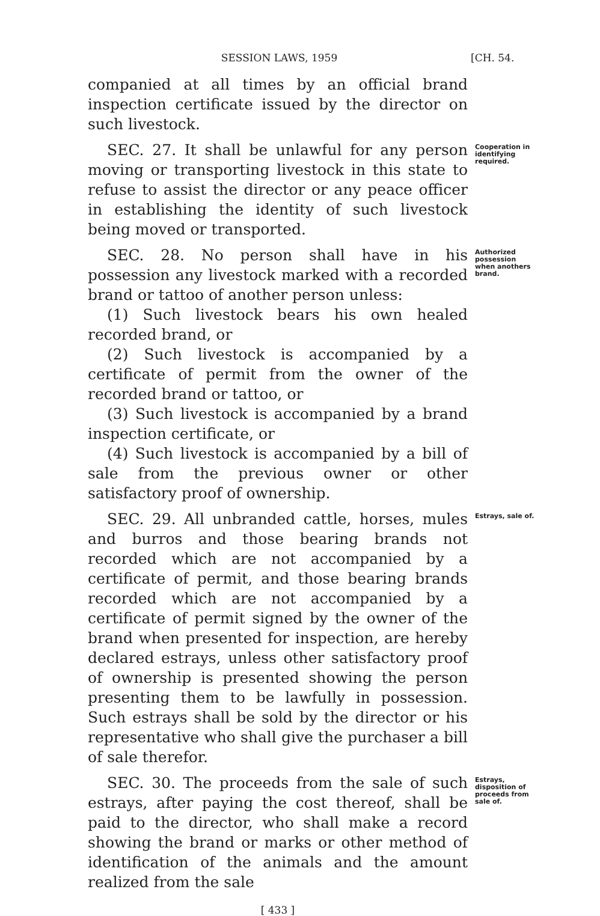SESSION LAWS, 1959 [CH. 54.
companied at all times by an official brand inspection certificate issued by the director on such livestock.
SEC. 27. It shall be unlawful for any person moving or transporting livestock in this state to refuse to assist the director or any peace officer in establishing the identity of such livestock being moved or transported.
Cooperation in identifying required.
SEC. 28. No person shall have in his possession any livestock marked with a recorded brand or tattoo of another person unless:
(1) Such livestock bears his own healed recorded brand, or
(2) Such livestock is accompanied by a certificate of permit from the owner of the recorded brand or tattoo, or
(3) Such livestock is accompanied by a brand inspection certificate, or
(4) Such livestock is accompanied by a bill of sale from the previous owner or other satisfactory proof of ownership.
Authorized possession when anothers brand.
SEC. 29. All unbranded cattle, horses, mules and burros and those bearing brands not recorded which are not accompanied by a certificate of permit, and those bearing brands recorded which are not accompanied by a certificate of permit signed by the owner of the brand when presented for inspection, are hereby declared estrays, unless other satisfactory proof of ownership is presented showing the person presenting them to be lawfully in possession. Such estrays shall be sold by the director or his representative who shall give the purchaser a bill of sale therefor.
Estrays, sale of.
SEC. 30. The proceeds from the sale of such estrays, after paying the cost thereof, shall be paid to the director, who shall make a record showing the brand or marks or other method of identification of the animals and the amount realized from the sale
Estrays, disposition of proceeds from sale of.
[ 433 ]